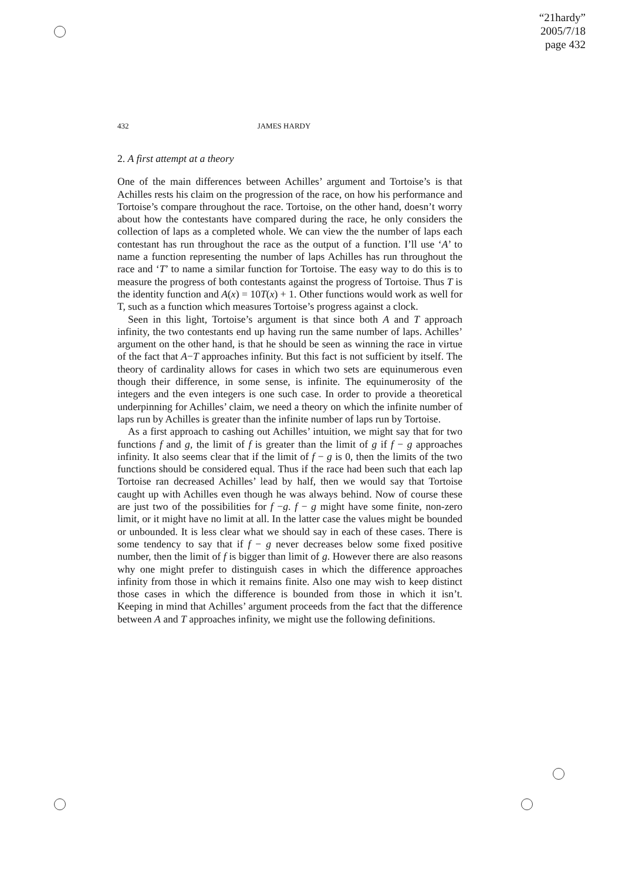“21hardy”
2005/7/18
page 432
432
JAMES HARDY
2. A first attempt at a theory
One of the main differences between Achilles’ argument and Tortoise’s is that Achilles rests his claim on the progression of the race, on how his performance and Tortoise’s compare throughout the race. Tortoise, on the other hand, doesn’t worry about how the contestants have compared during the race, he only considers the collection of laps as a completed whole. We can view the the number of laps each contestant has run throughout the race as the output of a function. I’ll use ‘A’ to name a function representing the number of laps Achilles has run throughout the race and ‘T’ to name a similar function for Tortoise. The easy way to do this is to measure the progress of both contestants against the progress of Tortoise. Thus T is the identity function and A(x) = 10T(x) + 1. Other functions would work as well for T, such as a function which measures Tortoise’s progress against a clock.
Seen in this light, Tortoise’s argument is that since both A and T approach infinity, the two contestants end up having run the same number of laps. Achilles’ argument on the other hand, is that he should be seen as winning the race in virtue of the fact that A−T approaches infinity. But this fact is not sufficient by itself. The theory of cardinality allows for cases in which two sets are equinumerous even though their difference, in some sense, is infinite. The equinumerosity of the integers and the even integers is one such case. In order to provide a theoretical underpinning for Achilles’ claim, we need a theory on which the infinite number of laps run by Achilles is greater than the infinite number of laps run by Tortoise.
As a first approach to cashing out Achilles’ intuition, we might say that for two functions f and g, the limit of f is greater than the limit of g if f − g approaches infinity. It also seems clear that if the limit of f − g is 0, then the limits of the two functions should be considered equal. Thus if the race had been such that each lap Tortoise ran decreased Achilles’ lead by half, then we would say that Tortoise caught up with Achilles even though he was always behind. Now of course these are just two of the possibilities for f −g. f − g might have some finite, non-zero limit, or it might have no limit at all. In the latter case the values might be bounded or unbounded. It is less clear what we should say in each of these cases. There is some tendency to say that if f − g never decreases below some fixed positive number, then the limit of f is bigger than limit of g. However there are also reasons why one might prefer to distinguish cases in which the difference approaches infinity from those in which it remains finite. Also one may wish to keep distinct those cases in which the difference is bounded from those in which it isn’t. Keeping in mind that Achilles’ argument proceeds from the fact that the difference between A and T approaches infinity, we might use the following definitions.